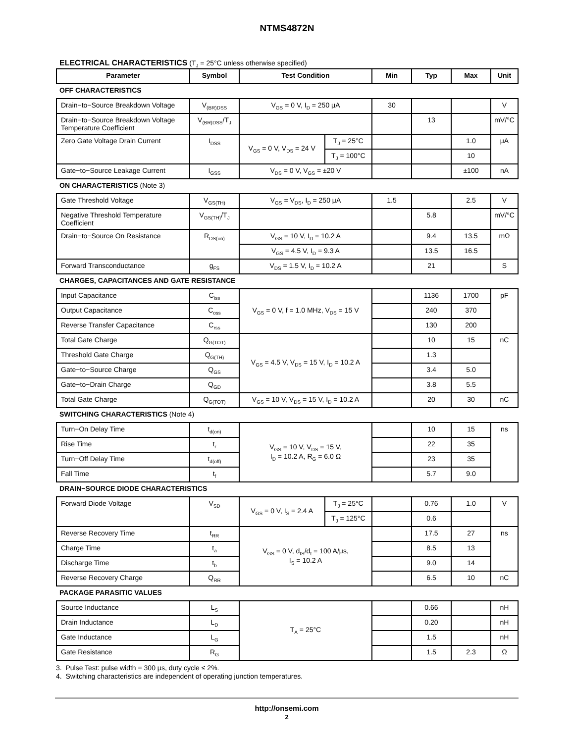NTMS4872N
ELECTRICAL CHARACTERISTICS (T<sub>J</sub> = 25°C unless otherwise specified)
| Parameter | Symbol | Test Condition | | Min | Typ | Max | Unit |
| --- | --- | --- | --- | --- | --- | --- | --- |
| OFF CHARACTERISTICS | | | | | | | |
| Drain−to−Source Breakdown Voltage | V<sub>(BR)DSS</sub> | V<sub>GS</sub> = 0 V, I<sub>D</sub> = 250 μA | | 30 | | | V |
| Drain−to−Source Breakdown Voltage Temperature Coefficient | V<sub>(BR)DSS</sub>/T<sub>J</sub> | | | | 13 | | mV/°C |
| Zero Gate Voltage Drain Current | I<sub>DSS</sub> | V<sub>GS</sub> = 0 V, V<sub>DS</sub> = 24 V | T<sub>J</sub> = 25°C | | | 1.0 | μA |
| | | | T<sub>J</sub> = 100°C | | | 10 | |
| Gate−to−Source Leakage Current | I<sub>GSS</sub> | V<sub>DS</sub> = 0 V, V<sub>GS</sub> = ±20 V | | | | ±100 | nA |
| ON CHARACTERISTICS (Note 3) | | | | | | | |
| Gate Threshold Voltage | V<sub>GS(TH)</sub> | V<sub>GS</sub> = V<sub>DS</sub>, I<sub>D</sub> = 250 μA | | 1.5 | | 2.5 | V |
| Negative Threshold Temperature Coefficient | V<sub>GS(TH)</sub>/T<sub>J</sub> | | | | 5.8 | | mV/°C |
| Drain−to−Source On Resistance | R<sub>DS(on)</sub> | V<sub>GS</sub> = 10 V, I<sub>D</sub> = 10.2 A | | | 9.4 | 13.5 | mΩ |
| | | V<sub>GS</sub> = 4.5 V, I<sub>D</sub> = 9.3 A | | | 13.5 | 16.5 | |
| Forward Transconductance | g<sub>FS</sub> | V<sub>DS</sub> = 1.5 V, I<sub>D</sub> = 10.2 A | | | 21 | | S |
| CHARGES, CAPACITANCES AND GATE RESISTANCE | | | | | | | |
| Input Capacitance | C<sub>iss</sub> | V<sub>GS</sub> = 0 V, f = 1.0 MHz, V<sub>DS</sub> = 15 V | | | 1136 | 1700 | pF |
| Output Capacitance | C<sub>oss</sub> | | | | 240 | 370 | |
| Reverse Transfer Capacitance | C<sub>rss</sub> | | | | 130 | 200 | |
| Total Gate Charge | Q<sub>G(TOT)</sub> | V<sub>GS</sub> = 4.5 V, V<sub>DS</sub> = 15 V, I<sub>D</sub> = 10.2 A | | | 10 | 15 | nC |
| Threshold Gate Charge | Q<sub>G(TH)</sub> | | | | 1.3 | | |
| Gate−to−Source Charge | Q<sub>GS</sub> | | | | 3.4 | 5.0 | |
| Gate−to−Drain Charge | Q<sub>GD</sub> | | | | 3.8 | 5.5 | |
| Total Gate Charge | Q<sub>G(TOT)</sub> | V<sub>GS</sub> = 10 V, V<sub>DS</sub> = 15 V, I<sub>D</sub> = 10.2 A | | | 20 | 30 | nC |
| SWITCHING CHARACTERISTICS (Note 4) | | | | | | | |
| Turn−On Delay Time | t<sub>d(on)</sub> | V<sub>GS</sub> = 10 V, V<sub>DS</sub> = 15 V, I<sub>D</sub> = 10.2 A, R<sub>G</sub> = 6.0 Ω | | | 10 | 15 | ns |
| Rise Time | t<sub>r</sub> | | | | 22 | 35 | |
| Turn−Off Delay Time | t<sub>d(off)</sub> | | | | 23 | 35 | |
| Fall Time | t<sub>f</sub> | | | | 5.7 | 9.0 | |
| DRAIN−SOURCE DIODE CHARACTERISTICS | | | | | | | |
| Forward Diode Voltage | V<sub>SD</sub> | V<sub>GS</sub> = 0 V, I<sub>S</sub> = 2.4 A | T<sub>J</sub> = 25°C | | 0.76 | 1.0 | V |
| | | | T<sub>J</sub> = 125°C | | 0.6 | | |
| Reverse Recovery Time | t<sub>RR</sub> | V<sub>GS</sub> = 0 V, d<sub>IS</sub>/d<sub>t</sub> = 100 A/μs, I<sub>S</sub> = 10.2 A | | | 17.5 | 27 | ns |
| Charge Time | t<sub>a</sub> | | | | 8.5 | 13 | |
| Discharge Time | t<sub>b</sub> | | | | 9.0 | 14 | |
| Reverse Recovery Charge | Q<sub>RR</sub> | | | | 6.5 | 10 | nC |
| PACKAGE PARASITIC VALUES | | | | | | | |
| Source Inductance | L<sub>S</sub> | T<sub>A</sub> = 25°C | | | 0.66 | | nH |
| Drain Inductance | L<sub>D</sub> | | | | 0.20 | | nH |
| Gate Inductance | L<sub>G</sub> | | | | 1.5 | | nH |
| Gate Resistance | R<sub>G</sub> | | | | 1.5 | 2.3 | Ω |
3. Pulse Test: pulse width = 300 μs, duty cycle ≤ 2%.
4. Switching characteristics are independent of operating junction temperatures.
http://onsemi.com
2